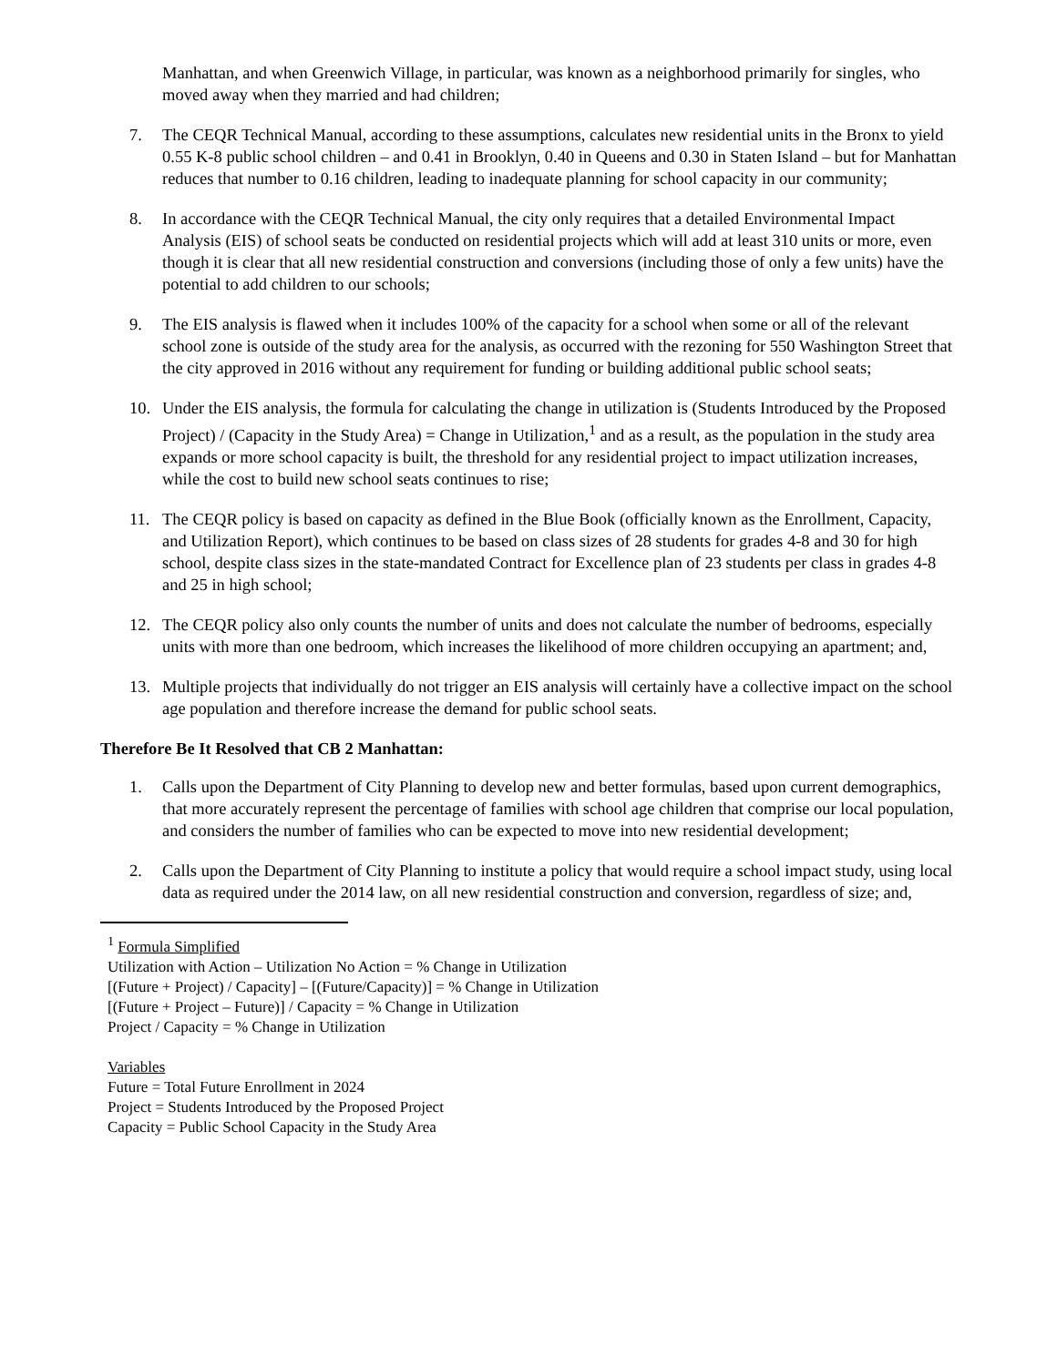Manhattan, and when Greenwich Village, in particular, was known as a neighborhood primarily for singles, who moved away when they married and had children;
7. The CEQR Technical Manual, according to these assumptions, calculates new residential units in the Bronx to yield 0.55 K-8 public school children – and 0.41 in Brooklyn, 0.40 in Queens and 0.30 in Staten Island – but for Manhattan reduces that number to 0.16 children, leading to inadequate planning for school capacity in our community;
8. In accordance with the CEQR Technical Manual, the city only requires that a detailed Environmental Impact Analysis (EIS) of school seats be conducted on residential projects which will add at least 310 units or more, even though it is clear that all new residential construction and conversions (including those of only a few units) have the potential to add children to our schools;
9. The EIS analysis is flawed when it includes 100% of the capacity for a school when some or all of the relevant school zone is outside of the study area for the analysis, as occurred with the rezoning for 550 Washington Street that the city approved in 2016 without any requirement for funding or building additional public school seats;
10. Under the EIS analysis, the formula for calculating the change in utilization is (Students Introduced by the Proposed Project) / (Capacity in the Study Area) = Change in Utilization,<sup>1</sup> and as a result, as the population in the study area expands or more school capacity is built, the threshold for any residential project to impact utilization increases, while the cost to build new school seats continues to rise;
11. The CEQR policy is based on capacity as defined in the Blue Book (officially known as the Enrollment, Capacity, and Utilization Report), which continues to be based on class sizes of 28 students for grades 4-8 and 30 for high school, despite class sizes in the state-mandated Contract for Excellence plan of 23 students per class in grades 4-8 and 25 in high school;
12. The CEQR policy also only counts the number of units and does not calculate the number of bedrooms, especially units with more than one bedroom, which increases the likelihood of more children occupying an apartment; and,
13. Multiple projects that individually do not trigger an EIS analysis will certainly have a collective impact on the school age population and therefore increase the demand for public school seats.
Therefore Be It Resolved that CB 2 Manhattan:
1. Calls upon the Department of City Planning to develop new and better formulas, based upon current demographics, that more accurately represent the percentage of families with school age children that comprise our local population, and considers the number of families who can be expected to move into new residential development;
2. Calls upon the Department of City Planning to institute a policy that would require a school impact study, using local data as required under the 2014 law, on all new residential construction and conversion, regardless of size; and,
<sup>1</sup> Formula Simplified
Utilization with Action – Utilization No Action = % Change in Utilization
[(Future + Project) / Capacity] – [(Future/Capacity)] = % Change in Utilization
[(Future + Project – Future)] / Capacity = % Change in Utilization
Project / Capacity = % Change in Utilization
Variables
Future = Total Future Enrollment in 2024
Project = Students Introduced by the Proposed Project
Capacity = Public School Capacity in the Study Area